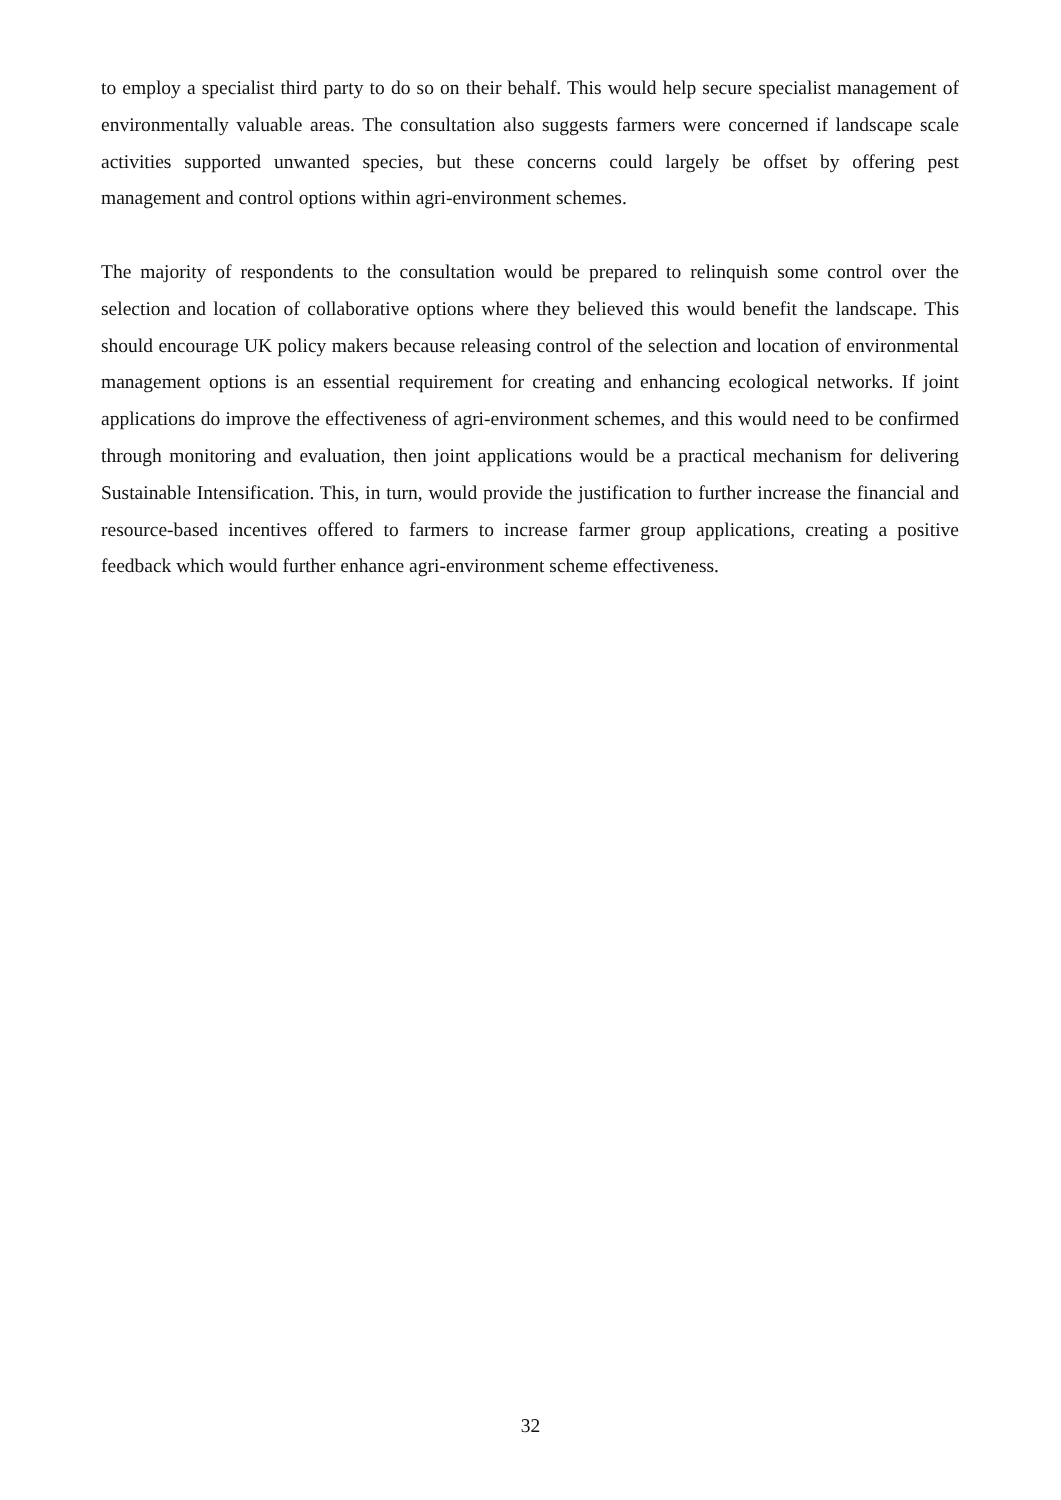to employ a specialist third party to do so on their behalf. This would help secure specialist management of environmentally valuable areas. The consultation also suggests farmers were concerned if landscape scale activities supported unwanted species, but these concerns could largely be offset by offering pest management and control options within agri-environment schemes.
The majority of respondents to the consultation would be prepared to relinquish some control over the selection and location of collaborative options where they believed this would benefit the landscape. This should encourage UK policy makers because releasing control of the selection and location of environmental management options is an essential requirement for creating and enhancing ecological networks. If joint applications do improve the effectiveness of agri-environment schemes, and this would need to be confirmed through monitoring and evaluation, then joint applications would be a practical mechanism for delivering Sustainable Intensification. This, in turn, would provide the justification to further increase the financial and resource-based incentives offered to farmers to increase farmer group applications, creating a positive feedback which would further enhance agri-environment scheme effectiveness.
32